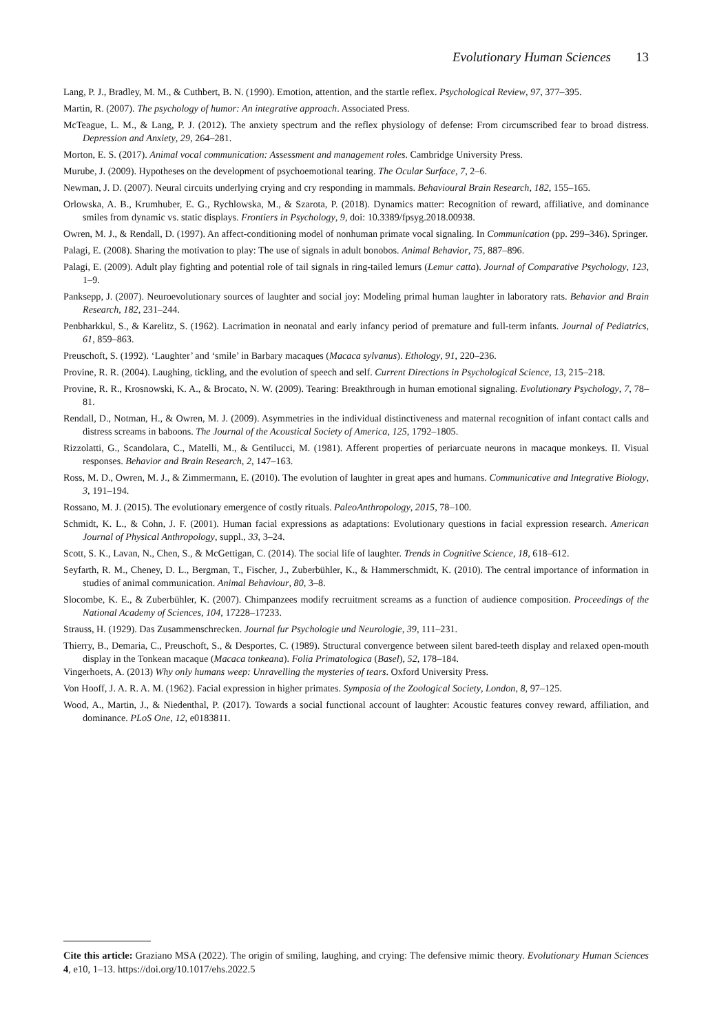Evolutionary Human Sciences 13
Lang, P. J., Bradley, M. M., & Cuthbert, B. N. (1990). Emotion, attention, and the startle reflex. Psychological Review, 97, 377–395.
Martin, R. (2007). The psychology of humor: An integrative approach. Associated Press.
McTeague, L. M., & Lang, P. J. (2012). The anxiety spectrum and the reflex physiology of defense: From circumscribed fear to broad distress. Depression and Anxiety, 29, 264–281.
Morton, E. S. (2017). Animal vocal communication: Assessment and management roles. Cambridge University Press.
Murube, J. (2009). Hypotheses on the development of psychoemotional tearing. The Ocular Surface, 7, 2–6.
Newman, J. D. (2007). Neural circuits underlying crying and cry responding in mammals. Behavioural Brain Research, 182, 155–165.
Orlowska, A. B., Krumhuber, E. G., Rychlowska, M., & Szarota, P. (2018). Dynamics matter: Recognition of reward, affiliative, and dominance smiles from dynamic vs. static displays. Frontiers in Psychology, 9, doi: 10.3389/fpsyg.2018.00938.
Owren, M. J., & Rendall, D. (1997). An affect-conditioning model of nonhuman primate vocal signaling. In Communication (pp. 299–346). Springer.
Palagi, E. (2008). Sharing the motivation to play: The use of signals in adult bonobos. Animal Behavior, 75, 887–896.
Palagi, E. (2009). Adult play fighting and potential role of tail signals in ring-tailed lemurs (Lemur catta). Journal of Comparative Psychology, 123, 1–9.
Panksepp, J. (2007). Neuroevolutionary sources of laughter and social joy: Modeling primal human laughter in laboratory rats. Behavior and Brain Research, 182, 231–244.
Penbharkkul, S., & Karelitz, S. (1962). Lacrimation in neonatal and early infancy period of premature and full-term infants. Journal of Pediatrics, 61, 859–863.
Preuschoft, S. (1992). ‘Laughter’ and ‘smile’ in Barbary macaques (Macaca sylvanus). Ethology, 91, 220–236.
Provine, R. R. (2004). Laughing, tickling, and the evolution of speech and self. Current Directions in Psychological Science, 13, 215–218.
Provine, R. R., Krosnowski, K. A., & Brocato, N. W. (2009). Tearing: Breakthrough in human emotional signaling. Evolutionary Psychology, 7, 78–81.
Rendall, D., Notman, H., & Owren, M. J. (2009). Asymmetries in the individual distinctiveness and maternal recognition of infant contact calls and distress screams in baboons. The Journal of the Acoustical Society of America, 125, 1792–1805.
Rizzolatti, G., Scandolara, C., Matelli, M., & Gentilucci, M. (1981). Afferent properties of periarcuate neurons in macaque monkeys. II. Visual responses. Behavior and Brain Research, 2, 147–163.
Ross, M. D., Owren, M. J., & Zimmermann, E. (2010). The evolution of laughter in great apes and humans. Communicative and Integrative Biology, 3, 191–194.
Rossano, M. J. (2015). The evolutionary emergence of costly rituals. PaleoAnthropology, 2015, 78–100.
Schmidt, K. L., & Cohn, J. F. (2001). Human facial expressions as adaptations: Evolutionary questions in facial expression research. American Journal of Physical Anthropology, suppl., 33, 3–24.
Scott, S. K., Lavan, N., Chen, S., & McGettigan, C. (2014). The social life of laughter. Trends in Cognitive Science, 18, 618–612.
Seyfarth, R. M., Cheney, D. L., Bergman, T., Fischer, J., Zuberbühler, K., & Hammerschmidt, K. (2010). The central importance of information in studies of animal communication. Animal Behaviour, 80, 3–8.
Slocombe, K. E., & Zuberbühler, K. (2007). Chimpanzees modify recruitment screams as a function of audience composition. Proceedings of the National Academy of Sciences, 104, 17228–17233.
Strauss, H. (1929). Das Zusammenschrecken. Journal fur Psychologie und Neurologie, 39, 111–231.
Thierry, B., Demaria, C., Preuschoft, S., & Desportes, C. (1989). Structural convergence between silent bared-teeth display and relaxed open-mouth display in the Tonkean macaque (Macaca tonkeana). Folia Primatologica (Basel), 52, 178–184.
Vingerhoets, A. (2013) Why only humans weep: Unravelling the mysteries of tears. Oxford University Press.
Von Hooff, J. A. R. A. M. (1962). Facial expression in higher primates. Symposia of the Zoological Society, London, 8, 97–125.
Wood, A., Martin, J., & Niedenthal, P. (2017). Towards a social functional account of laughter: Acoustic features convey reward, affiliation, and dominance. PLoS One, 12, e0183811.
Cite this article: Graziano MSA (2022). The origin of smiling, laughing, and crying: The defensive mimic theory. Evolutionary Human Sciences 4, e10, 1–13. https://doi.org/10.1017/ehs.2022.5